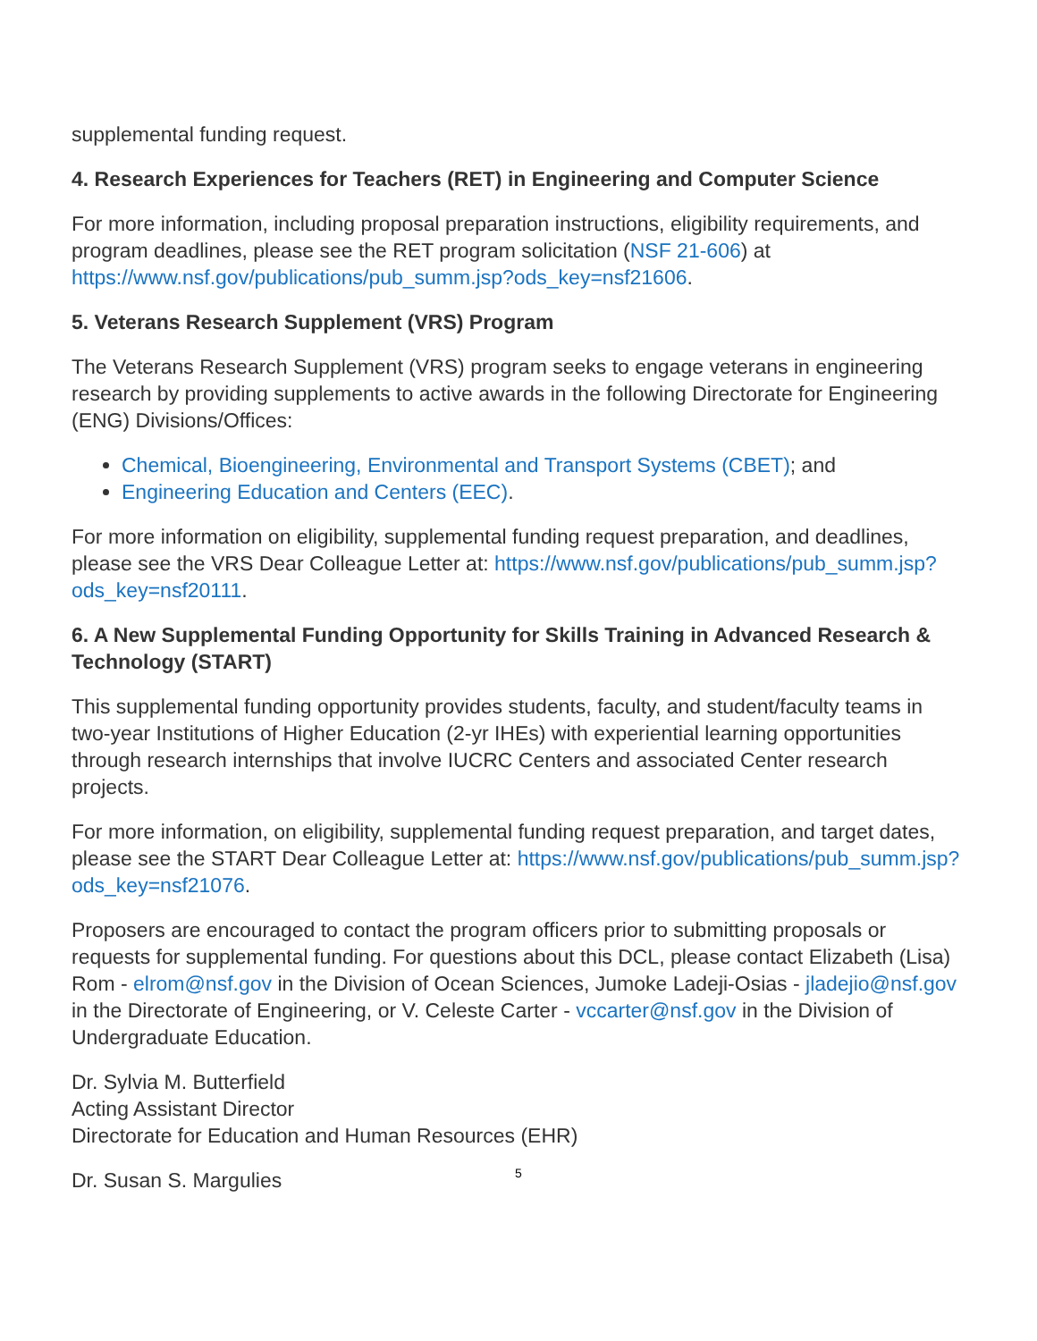supplemental funding request.
4. Research Experiences for Teachers (RET) in Engineering and Computer Science
For more information, including proposal preparation instructions, eligibility requirements, and program deadlines, please see the RET program solicitation (NSF 21-606) at https://www.nsf.gov/publications/pub_summ.jsp?ods_key=nsf21606.
5. Veterans Research Supplement (VRS) Program
The Veterans Research Supplement (VRS) program seeks to engage veterans in engineering research by providing supplements to active awards in the following Directorate for Engineering (ENG) Divisions/Offices:
Chemical, Bioengineering, Environmental and Transport Systems (CBET); and
Engineering Education and Centers (EEC).
For more information on eligibility, supplemental funding request preparation, and deadlines, please see the VRS Dear Colleague Letter at: https://www.nsf.gov/publications/pub_summ.jsp?ods_key=nsf20111.
6. A New Supplemental Funding Opportunity for Skills Training in Advanced Research & Technology (START)
This supplemental funding opportunity provides students, faculty, and student/faculty teams in two-year Institutions of Higher Education (2-yr IHEs) with experiential learning opportunities through research internships that involve IUCRC Centers and associated Center research projects.
For more information, on eligibility, supplemental funding request preparation, and target dates, please see the START Dear Colleague Letter at: https://www.nsf.gov/publications/pub_summ.jsp?ods_key=nsf21076.
Proposers are encouraged to contact the program officers prior to submitting proposals or requests for supplemental funding. For questions about this DCL, please contact Elizabeth (Lisa) Rom - elrom@nsf.gov in the Division of Ocean Sciences, Jumoke Ladeji-Osias - jladejio@nsf.gov in the Directorate of Engineering, or V. Celeste Carter - vccarter@nsf.gov in the Division of Undergraduate Education.
Dr. Sylvia M. Butterfield
Acting Assistant Director
Directorate for Education and Human Resources (EHR)
Dr. Susan S. Margulies
5